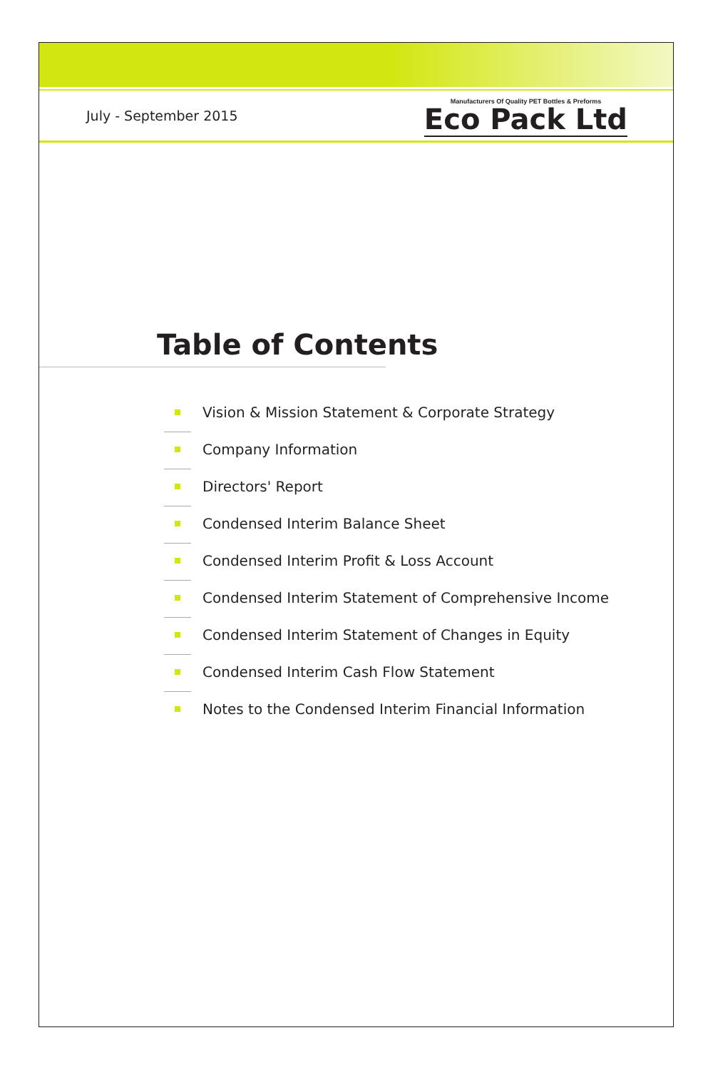July - September 2015
Manufacturers Of Quality PET Bottles & Preforms
Eco Pack Ltd
Table of Contents
Vision & Mission Statement & Corporate Strategy
Company Information
Directors' Report
Condensed Interim Balance Sheet
Condensed Interim Profit & Loss Account
Condensed Interim Statement of Comprehensive Income
Condensed Interim Statement of Changes in Equity
Condensed Interim Cash Flow Statement
Notes to the Condensed Interim Financial Information